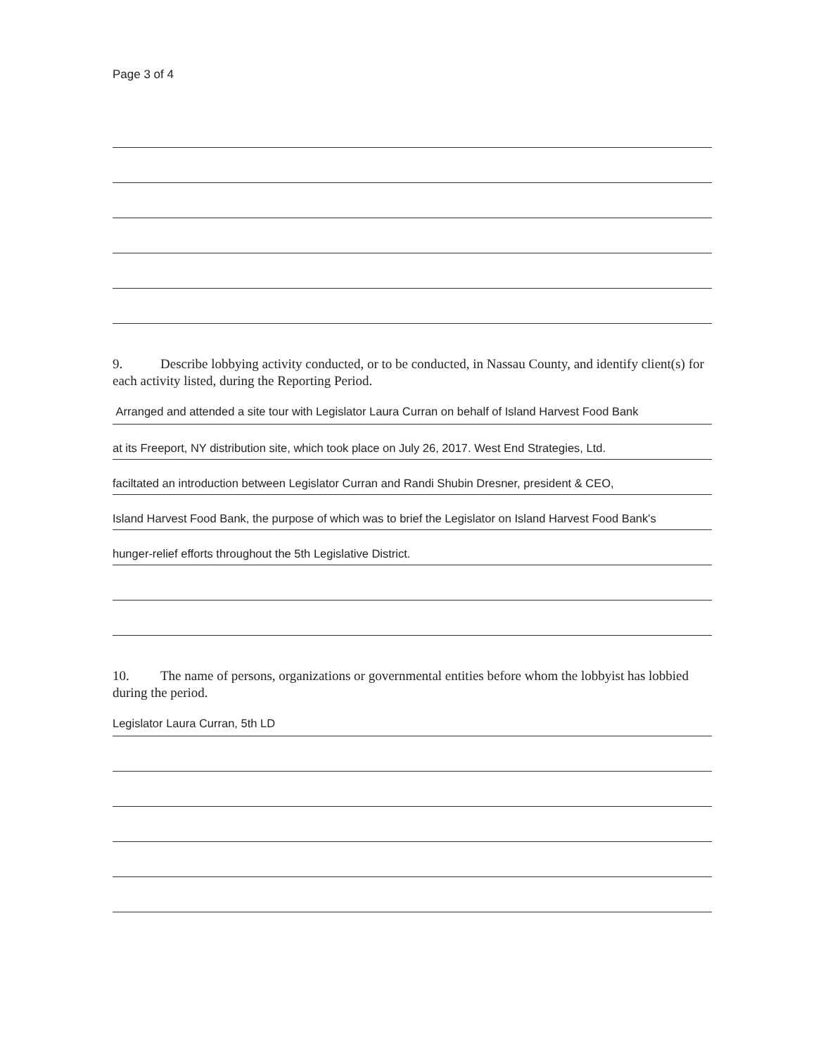Page 3 of 4
9. Describe lobbying activity conducted, or to be conducted, in Nassau County, and identify client(s) for each activity listed, during the Reporting Period.
Arranged and attended a site tour with Legislator Laura Curran on behalf of Island Harvest Food Bank
at its Freeport, NY distribution site, which took place on July 26, 2017. West End Strategies, Ltd.
faciltated an introduction between Legislator Curran and Randi Shubin Dresner, president & CEO,
Island Harvest Food Bank, the purpose of which was to brief the Legislator on Island Harvest Food Bank's
hunger-relief efforts throughout the 5th Legislative District.
10. The name of persons, organizations or governmental entities before whom the lobbyist has lobbied during the period.
Legislator Laura Curran, 5th LD